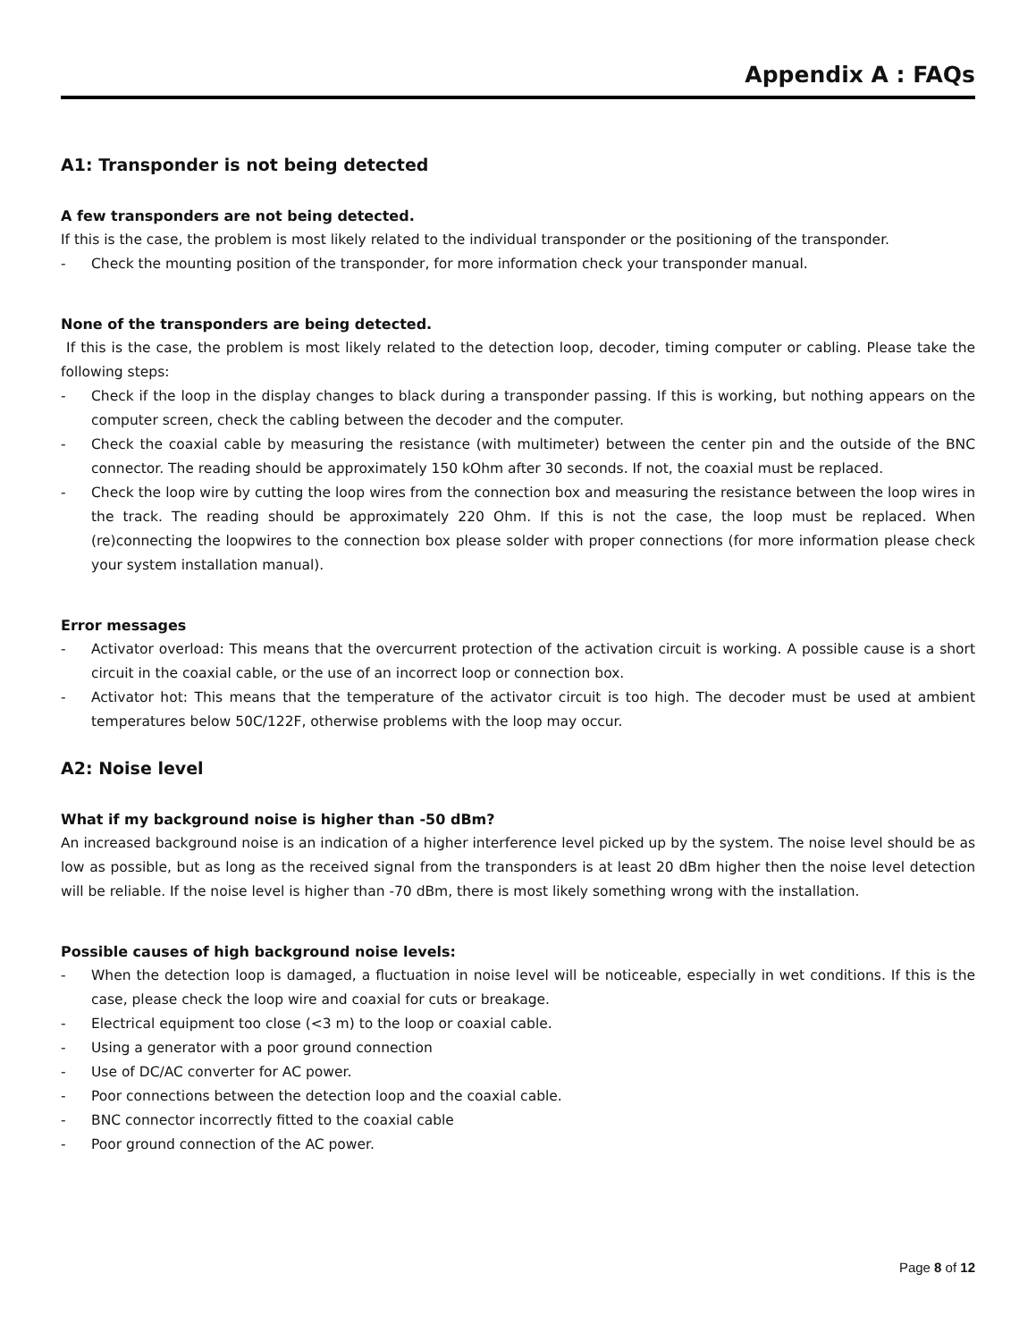Appendix A : FAQs
A1: Transponder is not being detected
A few transponders are not being detected.
If this is the case, the problem is most likely related to the individual transponder or the positioning of the transponder.
- Check the mounting position of the transponder, for more information check your transponder manual.
None of the transponders are being detected.
If this is the case, the problem is most likely related to the detection loop, decoder, timing computer or cabling. Please take the following steps:
- Check if the loop in the display changes to black during a transponder passing. If this is working, but nothing appears on the computer screen, check the cabling between the decoder and the computer.
- Check the coaxial cable by measuring the resistance (with multimeter) between the center pin and the outside of the BNC connector. The reading should be approximately 150 kOhm after 30 seconds. If not, the coaxial must be replaced.
- Check the loop wire by cutting the loop wires from the connection box and measuring the resistance between the loop wires in the track. The reading should be approximately 220 Ohm. If this is not the case, the loop must be replaced. When (re)connecting the loopwires to the connection box please solder with proper connections (for more information please check your system installation manual).
Error messages
- Activator overload: This means that the overcurrent protection of the activation circuit is working. A possible cause is a short circuit in the coaxial cable, or the use of an incorrect loop or connection box.
- Activator hot: This means that the temperature of the activator circuit is too high. The decoder must be used at ambient temperatures below 50C/122F, otherwise problems with the loop may occur.
A2: Noise level
What if my background noise is higher than -50 dBm?
An increased background noise is an indication of a higher interference level picked up by the system. The noise level should be as low as possible, but as long as the received signal from the transponders is at least 20 dBm higher then the noise level detection will be reliable. If the noise level is higher than -70 dBm, there is most likely something wrong with the installation.
Possible causes of high background noise levels:
- When the detection loop is damaged, a fluctuation in noise level will be noticeable, especially in wet conditions. If this is the case, please check the loop wire and coaxial for cuts or breakage.
- Electrical equipment too close (<3 m) to the loop or coaxial cable.
- Using a generator with a poor ground connection
- Use of DC/AC converter for AC power.
- Poor connections between the detection loop and the coaxial cable.
- BNC connector incorrectly fitted to the coaxial cable
- Poor ground connection of the AC power.
Page 8 of 12